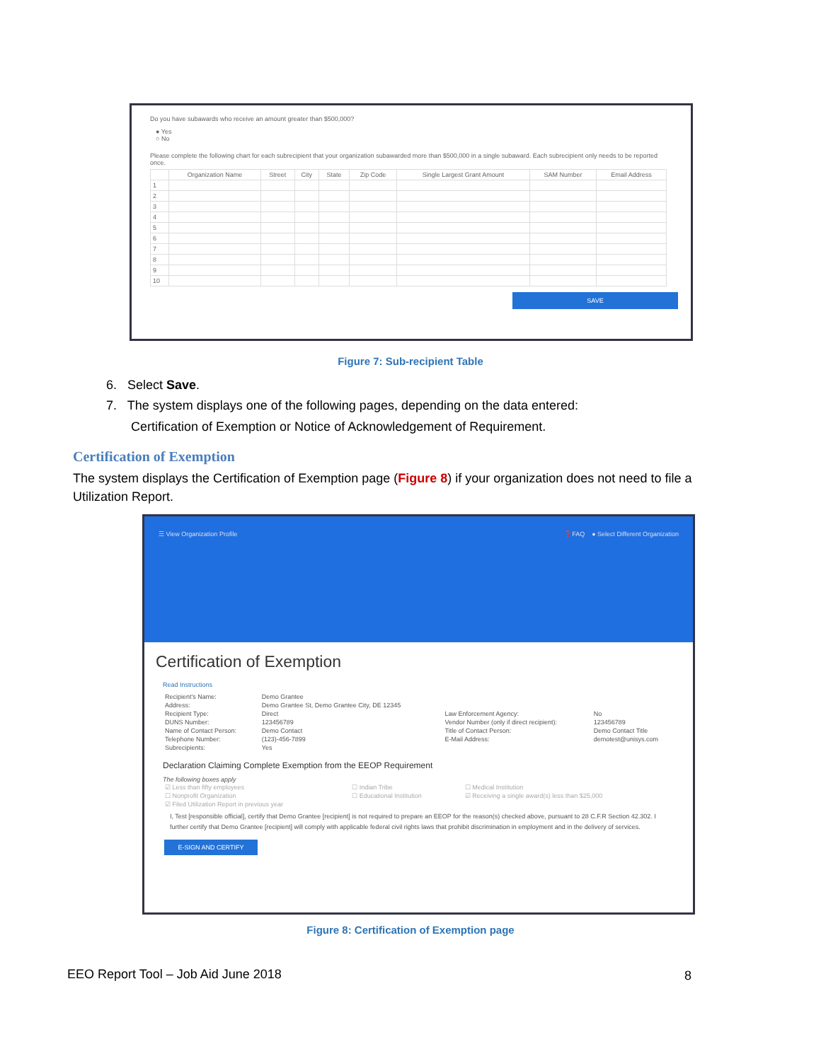Do you have subawards who receive an amount greater than $500,000?
● Yes
○ No
Please complete the following chart for each subrecipient that your organization subawarded more than $500,000 in a single subaward. Each subrecipient only needs to be reported once.
| | Organization Name | Street | City | State | Zip Code | Single Largest Grant Amount | SAM Number | Email Address |
| --- | --- | --- | --- | --- | --- | --- | --- | --- |
| 1 | | | | | | | | |
| 2 | | | | | | | | |
| 3 | | | | | | | | |
| 4 | | | | | | | | |
| 5 | | | | | | | | |
| 6 | | | | | | | | |
| 7 | | | | | | | | |
| 8 | | | | | | | | |
| 9 | | | | | | | | |
| 10 | | | | | | | | |
SAVE
Figure 7: Sub-recipient Table
6. Select Save.
7. The system displays one of the following pages, depending on the data entered:
Certification of Exemption or Notice of Acknowledgement of Requirement.
Certification of Exemption
The system displays the Certification of Exemption page (Figure 8) if your organization does not need to file a Utilization Report.
☰ View Organization Profile ❓FAQ ● Select Different Organization
Certification of Exemption
Read Instructions
| Recipient's Name: | Demo Grantee | | |
| Address: | Demo Grantee St, Demo Grantee City, DE 12345 | | |
| Recipient Type: | Direct | Law Enforcement Agency: | No |
| DUNS Number: | 123456789 | Vendor Number (only if direct recipient): | 123456789 |
| Name of Contact Person: | Demo Contact | Title of Contact Person: | Demo Contact Title |
| Telephone Number: | (123)-456-7899 | E-Mail Address: | demotest@unisys.com |
| Subrecipients: | Yes | | |
Declaration Claiming Complete Exemption from the EEOP Requirement
The following boxes apply
| ☑ Less than fifty employees | ☐ Indian Tribe | ☐ Medical Institution |
| ☐ Nonprofit Organization | ☐ Educational Institution | ☑ Receiving a single award(s) less than $25,000 |
| ☑ Filed Utilization Report in previous year | | |
I, Test [responsible official], certify that Demo Grantee [recipient] is not required to prepare an EEOP for the reason(s) checked above, pursuant to 28 C.F.R Section 42.302. I further certify that Demo Grantee [recipient] will comply with applicable federal civil rights laws that prohibit discrimination in employment and in the delivery of services.
E-SIGN AND CERTIFY
Figure 8: Certification of Exemption page
EEO Report Tool – Job Aid June 2018
8